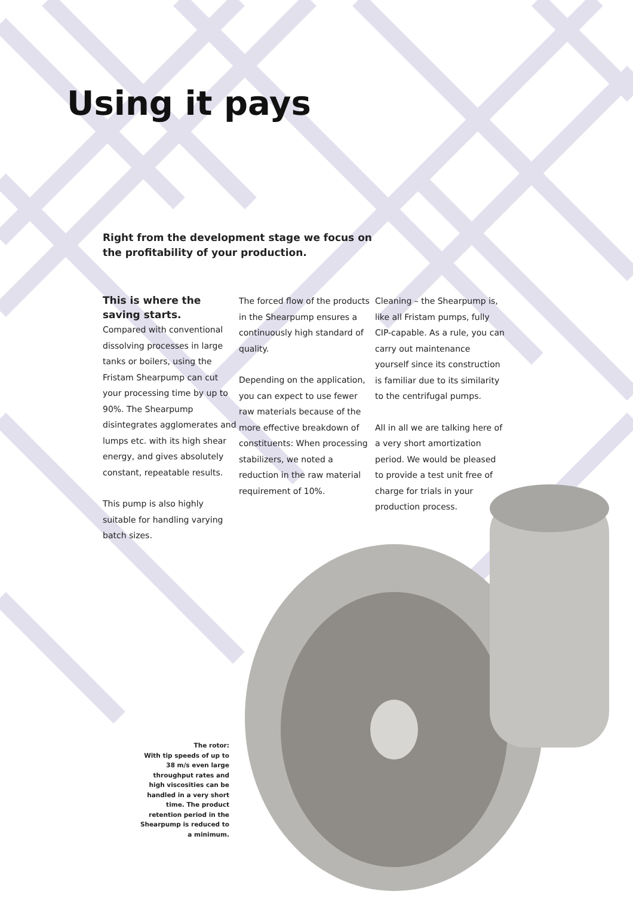Using it pays
Right from the development stage we focus on the profitability of your production.
This is where the saving starts.
Compared with conventional dissolving processes in large tanks or boilers, using the Fristam Shearpump can cut your processing time by up to 90%. The Shearpump disintegrates agglomerates and lumps etc. with its high shear energy, and gives absolutely constant, repeatable results.
This pump is also highly suitable for handling varying batch sizes.
The forced flow of the products in the Shearpump ensures a continuously high standard of quality.
Depending on the application, you can expect to use fewer raw materials because of the more effective breakdown of constituents: When processing stabilizers, we noted a reduction in the raw material requirement of 10%.
Cleaning – the Shearpump is, like all Fristam pumps, fully CIP-capable. As a rule, you can carry out maintenance yourself since its construction is familiar due to its similarity to the centrifugal pumps.
All in all we are talking here of a very short amortization period. We would be pleased to provide a test unit free of charge for trials in your production process.
The rotor:
With tip speeds of up to 38 m/s even large throughput rates and high viscosities can be handled in a very short time. The product retention period in the Shearpump is reduced to a minimum.